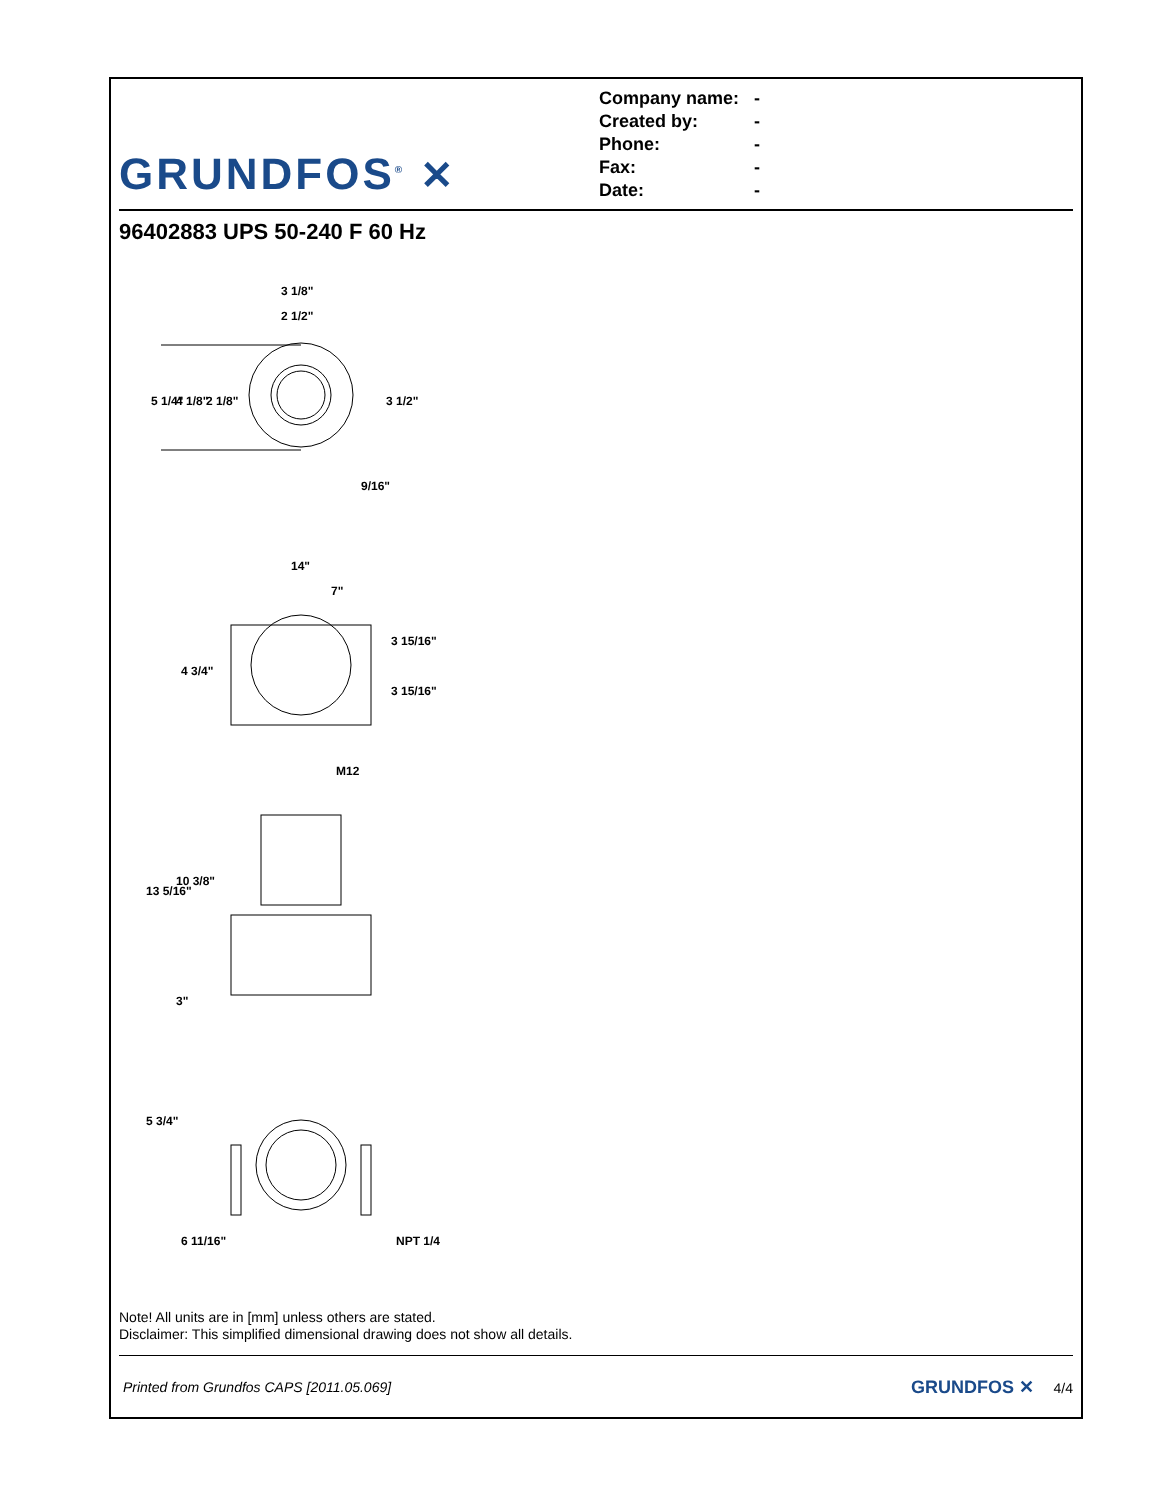GRUNDFOS<sup>®</sup> ✕
Company name: -
Created by: -
Phone: -
Fax: -
Date: -
96402883 UPS 50-240 F 60 Hz
3 1/8"
2 1/2"
5 1/4"
4 1/8"
2 1/8"
3 1/2"
9/16"
14"
7"
4 3/4"
3 15/16"
3 15/16"
M12
13 5/16"
10 3/8"
3"
5 3/4"
6 11/16"
NPT 1/4
Note! All units are in [mm] unless others are stated.
Disclaimer: This simplified dimensional drawing does not show all details.
Printed from Grundfos CAPS [2011.05.069] GRUNDFOS ✕ 4/4